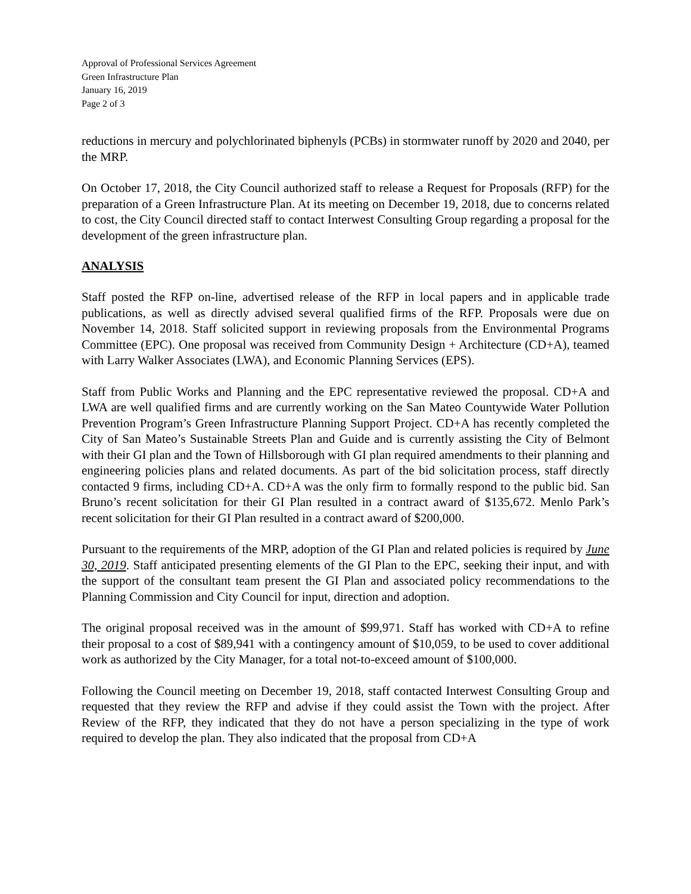Approval of Professional Services Agreement
Green Infrastructure Plan
January 16, 2019
Page 2 of 3
reductions in mercury and polychlorinated biphenyls (PCBs) in stormwater runoff by 2020 and 2040, per the MRP.
On October 17, 2018, the City Council authorized staff to release a Request for Proposals (RFP) for the preparation of a Green Infrastructure Plan. At its meeting on December 19, 2018, due to concerns related to cost, the City Council directed staff to contact Interwest Consulting Group regarding a proposal for the development of the green infrastructure plan.
ANALYSIS
Staff posted the RFP on-line, advertised release of the RFP in local papers and in applicable trade publications, as well as directly advised several qualified firms of the RFP. Proposals were due on November 14, 2018. Staff solicited support in reviewing proposals from the Environmental Programs Committee (EPC). One proposal was received from Community Design + Architecture (CD+A), teamed with Larry Walker Associates (LWA), and Economic Planning Services (EPS).
Staff from Public Works and Planning and the EPC representative reviewed the proposal. CD+A and LWA are well qualified firms and are currently working on the San Mateo Countywide Water Pollution Prevention Program’s Green Infrastructure Planning Support Project. CD+A has recently completed the City of San Mateo’s Sustainable Streets Plan and Guide and is currently assisting the City of Belmont with their GI plan and the Town of Hillsborough with GI plan required amendments to their planning and engineering policies plans and related documents. As part of the bid solicitation process, staff directly contacted 9 firms, including CD+A. CD+A was the only firm to formally respond to the public bid. San Bruno’s recent solicitation for their GI Plan resulted in a contract award of $135,672. Menlo Park’s recent solicitation for their GI Plan resulted in a contract award of $200,000.
Pursuant to the requirements of the MRP, adoption of the GI Plan and related policies is required by June 30, 2019. Staff anticipated presenting elements of the GI Plan to the EPC, seeking their input, and with the support of the consultant team present the GI Plan and associated policy recommendations to the Planning Commission and City Council for input, direction and adoption.
The original proposal received was in the amount of $99,971. Staff has worked with CD+A to refine their proposal to a cost of $89,941 with a contingency amount of $10,059, to be used to cover additional work as authorized by the City Manager, for a total not-to-exceed amount of $100,000.
Following the Council meeting on December 19, 2018, staff contacted Interwest Consulting Group and requested that they review the RFP and advise if they could assist the Town with the project. After Review of the RFP, they indicated that they do not have a person specializing in the type of work required to develop the plan. They also indicated that the proposal from CD+A